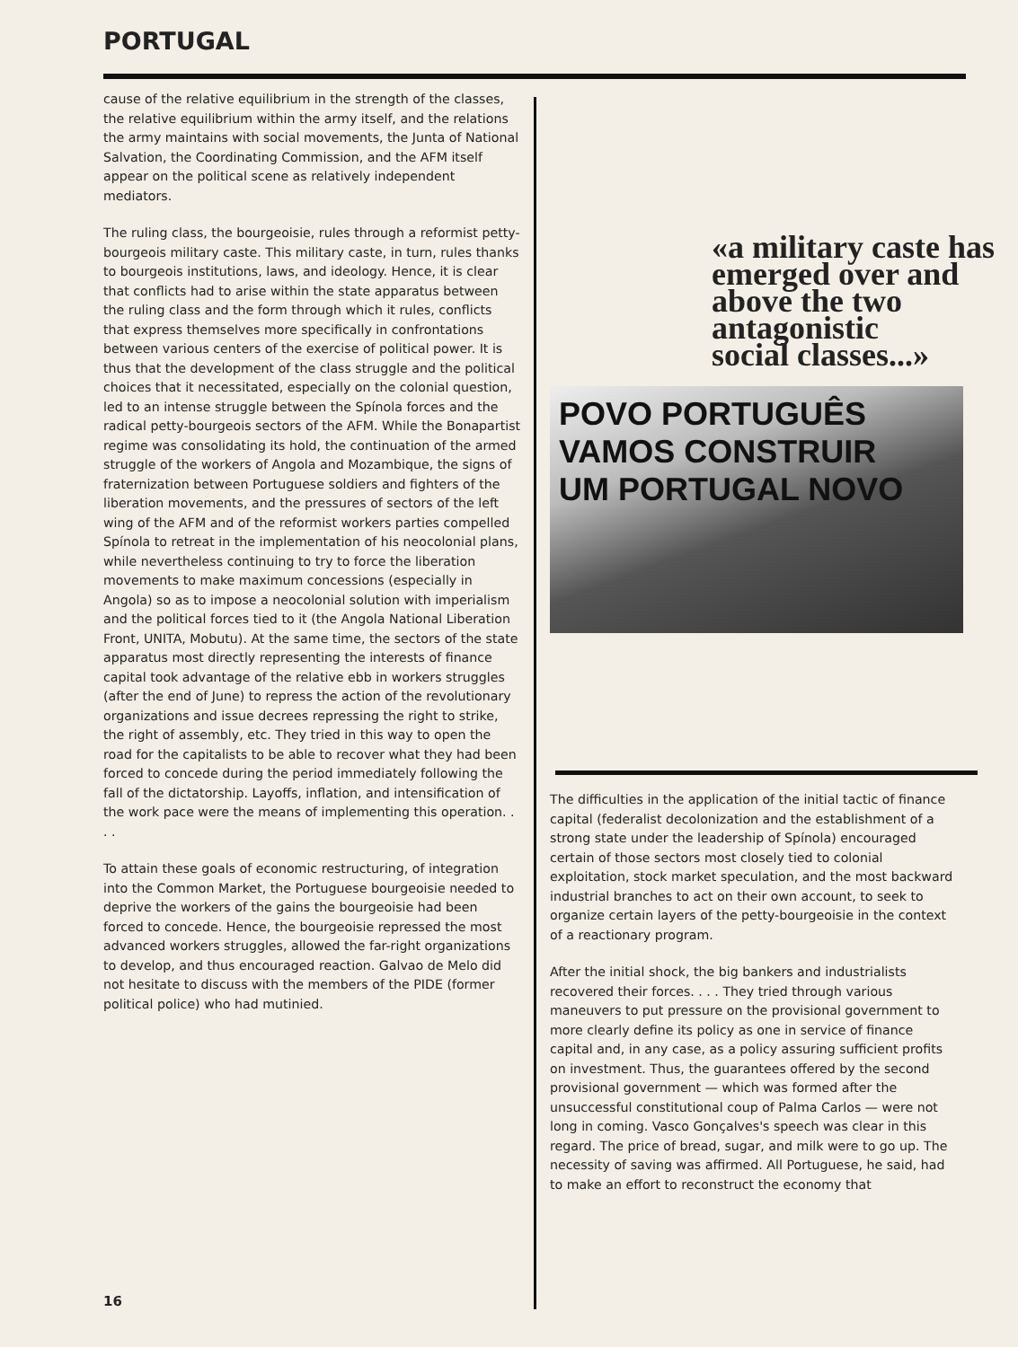PORTUGAL
cause of the relative equilibrium in the strength of the classes, the relative equilibrium within the army itself, and the relations the army maintains with social movements, the Junta of National Salvation, the Coordinating Commission, and the AFM itself appear on the political scene as relatively independent mediators.
The ruling class, the bourgeoisie, rules through a reformist petty-bourgeois military caste. This military caste, in turn, rules thanks to bourgeois institutions, laws, and ideology. Hence, it is clear that conflicts had to arise within the state apparatus between the ruling class and the form through which it rules, conflicts that express themselves more specifically in confrontations between various centers of the exercise of political power. It is thus that the development of the class struggle and the political choices that it necessitated, especially on the colonial question, led to an intense struggle between the Spínola forces and the radical petty-bourgeois sectors of the AFM. While the Bonapartist regime was consolidating its hold, the continuation of the armed struggle of the workers of Angola and Mozambique, the signs of fraternization between Portuguese soldiers and fighters of the liberation movements, and the pressures of sectors of the left wing of the AFM and of the reformist workers parties compelled Spínola to retreat in the implementation of his neocolonial plans, while nevertheless continuing to try to force the liberation movements to make maximum concessions (especially in Angola) so as to impose a neocolonial solution with imperialism and the political forces tied to it (the Angola National Liberation Front, UNITA, Mobutu). At the same time, the sectors of the state apparatus most directly representing the interests of finance capital took advantage of the relative ebb in workers struggles (after the end of June) to repress the action of the revolutionary organizations and issue decrees repressing the right to strike, the right of assembly, etc. They tried in this way to open the road for the capitalists to be able to recover what they had been forced to concede during the period immediately following the fall of the dictatorship. Layoffs, inflation, and intensification of the work pace were the means of implementing this operation. . . .
To attain these goals of economic restructuring, of integration into the Common Market, the Portuguese bourgeoisie needed to deprive the workers of the gains the bourgeoisie had been forced to concede. Hence, the bourgeoisie repressed the most advanced workers struggles, allowed the far-right organizations to develop, and thus encouraged reaction. Galvao de Melo did not hesitate to discuss with the members of the PIDE (former political police) who had mutinied.
«a military caste has
emerged over and
above the two
antagonistic
social classes...»
POVO PORTUGUÊS
VAMOS CONSTRUIR
UM PORTUGAL NOVO
The difficulties in the application of the initial tactic of finance capital (federalist decolonization and the establishment of a strong state under the leadership of Spínola) encouraged certain of those sectors most closely tied to colonial exploitation, stock market speculation, and the most backward industrial branches to act on their own account, to seek to organize certain layers of the petty-bourgeoisie in the context of a reactionary program.
After the initial shock, the big bankers and industrialists recovered their forces. . . . They tried through various maneuvers to put pressure on the provisional government to more clearly define its policy as one in service of finance capital and, in any case, as a policy assuring sufficient profits on investment. Thus, the guarantees offered by the second provisional government — which was formed after the unsuccessful constitutional coup of Palma Carlos — were not long in coming. Vasco Gonçalves's speech was clear in this regard. The price of bread, sugar, and milk were to go up. The necessity of saving was affirmed. All Portuguese, he said, had to make an effort to reconstruct the economy that
16